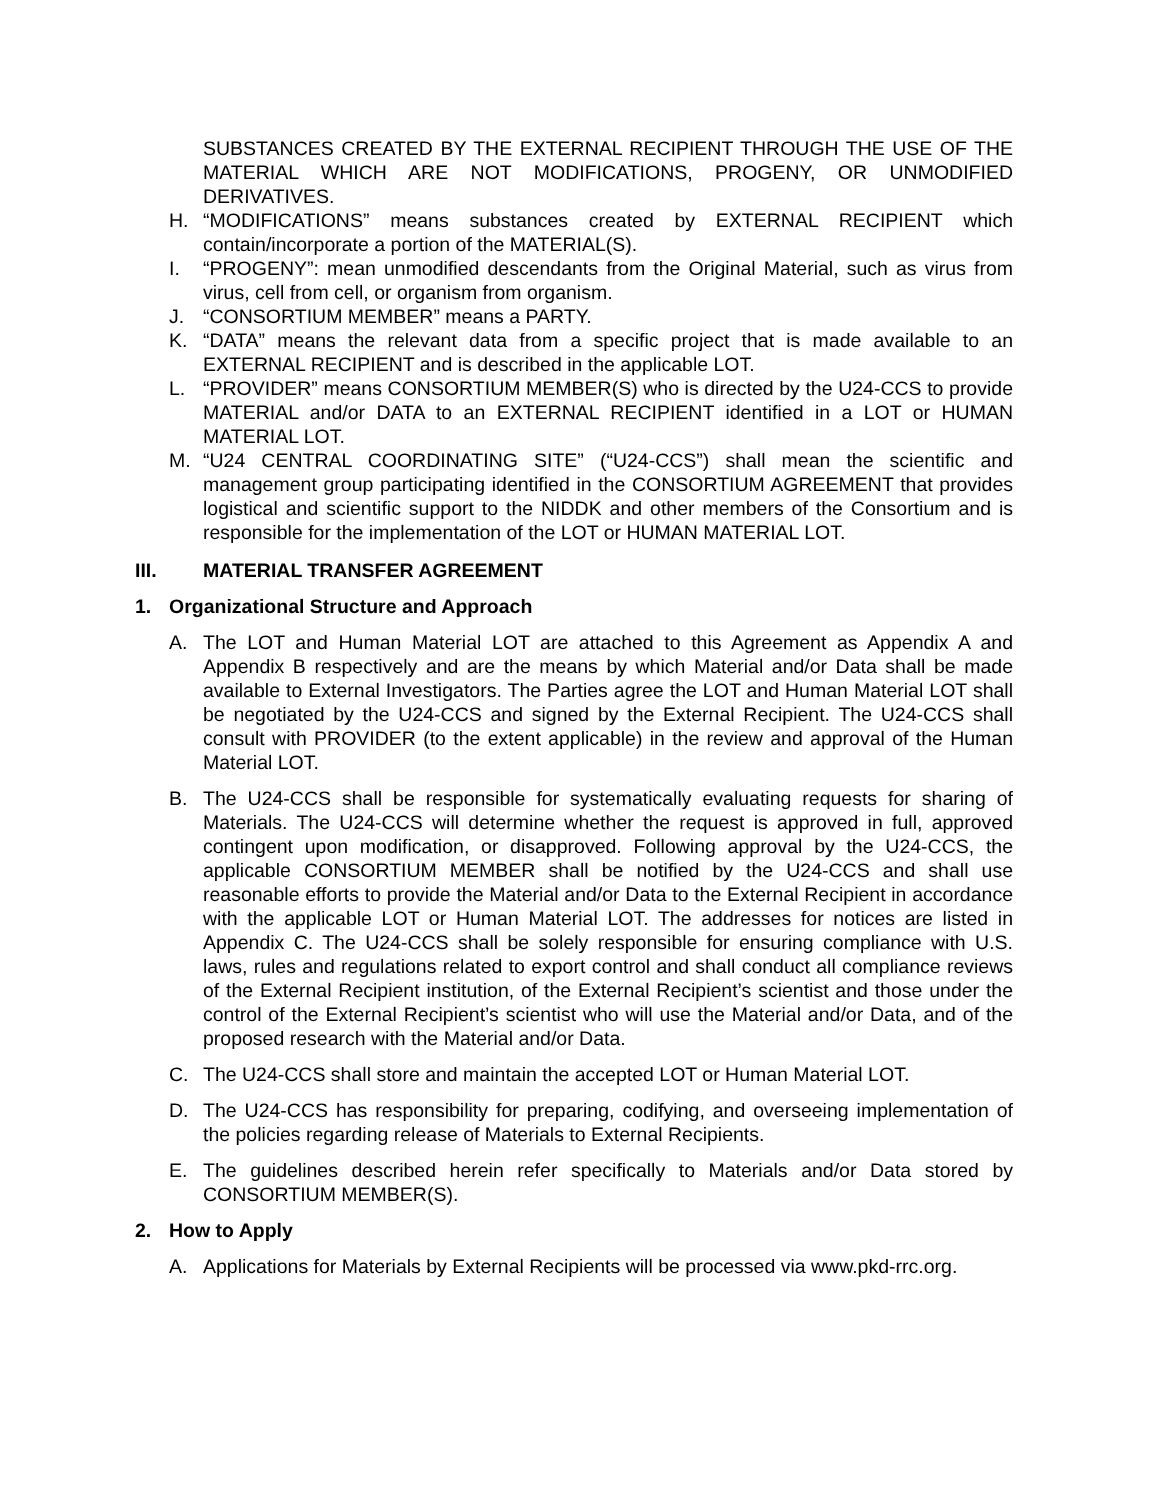SUBSTANCES CREATED BY THE EXTERNAL RECIPIENT THROUGH THE USE OF THE MATERIAL WHICH ARE NOT MODIFICATIONS, PROGENY, OR UNMODIFIED DERIVATIVES.
H. “MODIFICATIONS” means substances created by EXTERNAL RECIPIENT which contain/incorporate a portion of the MATERIAL(S).
I. “PROGENY”: mean unmodified descendants from the Original Material, such as virus from virus, cell from cell, or organism from organism.
J. “CONSORTIUM MEMBER” means a PARTY.
K. “DATA” means the relevant data from a specific project that is made available to an EXTERNAL RECIPIENT and is described in the applicable LOT.
L. “PROVIDER” means CONSORTIUM MEMBER(S) who is directed by the U24-CCS to provide MATERIAL and/or DATA to an EXTERNAL RECIPIENT identified in a LOT or HUMAN MATERIAL LOT.
M. “U24 CENTRAL COORDINATING SITE” (“U24-CCS”) shall mean the scientific and management group participating identified in the CONSORTIUM AGREEMENT that provides logistical and scientific support to the NIDDK and other members of the Consortium and is responsible for the implementation of the LOT or HUMAN MATERIAL LOT.
III. MATERIAL TRANSFER AGREEMENT
1. Organizational Structure and Approach
A. The LOT and Human Material LOT are attached to this Agreement as Appendix A and Appendix B respectively and are the means by which Material and/or Data shall be made available to External Investigators. The Parties agree the LOT and Human Material LOT shall be negotiated by the U24-CCS and signed by the External Recipient. The U24-CCS shall consult with PROVIDER (to the extent applicable) in the review and approval of the Human Material LOT.
B. The U24-CCS shall be responsible for systematically evaluating requests for sharing of Materials. The U24-CCS will determine whether the request is approved in full, approved contingent upon modification, or disapproved. Following approval by the U24-CCS, the applicable CONSORTIUM MEMBER shall be notified by the U24-CCS and shall use reasonable efforts to provide the Material and/or Data to the External Recipient in accordance with the applicable LOT or Human Material LOT. The addresses for notices are listed in Appendix C. The U24-CCS shall be solely responsible for ensuring compliance with U.S. laws, rules and regulations related to export control and shall conduct all compliance reviews of the External Recipient institution, of the External Recipient’s scientist and those under the control of the External Recipient’s scientist who will use the Material and/or Data, and of the proposed research with the Material and/or Data.
C. The U24-CCS shall store and maintain the accepted LOT or Human Material LOT.
D. The U24-CCS has responsibility for preparing, codifying, and overseeing implementation of the policies regarding release of Materials to External Recipients.
E. The guidelines described herein refer specifically to Materials and/or Data stored by CONSORTIUM MEMBER(S).
2. How to Apply
A. Applications for Materials by External Recipients will be processed via www.pkd-rrc.org.